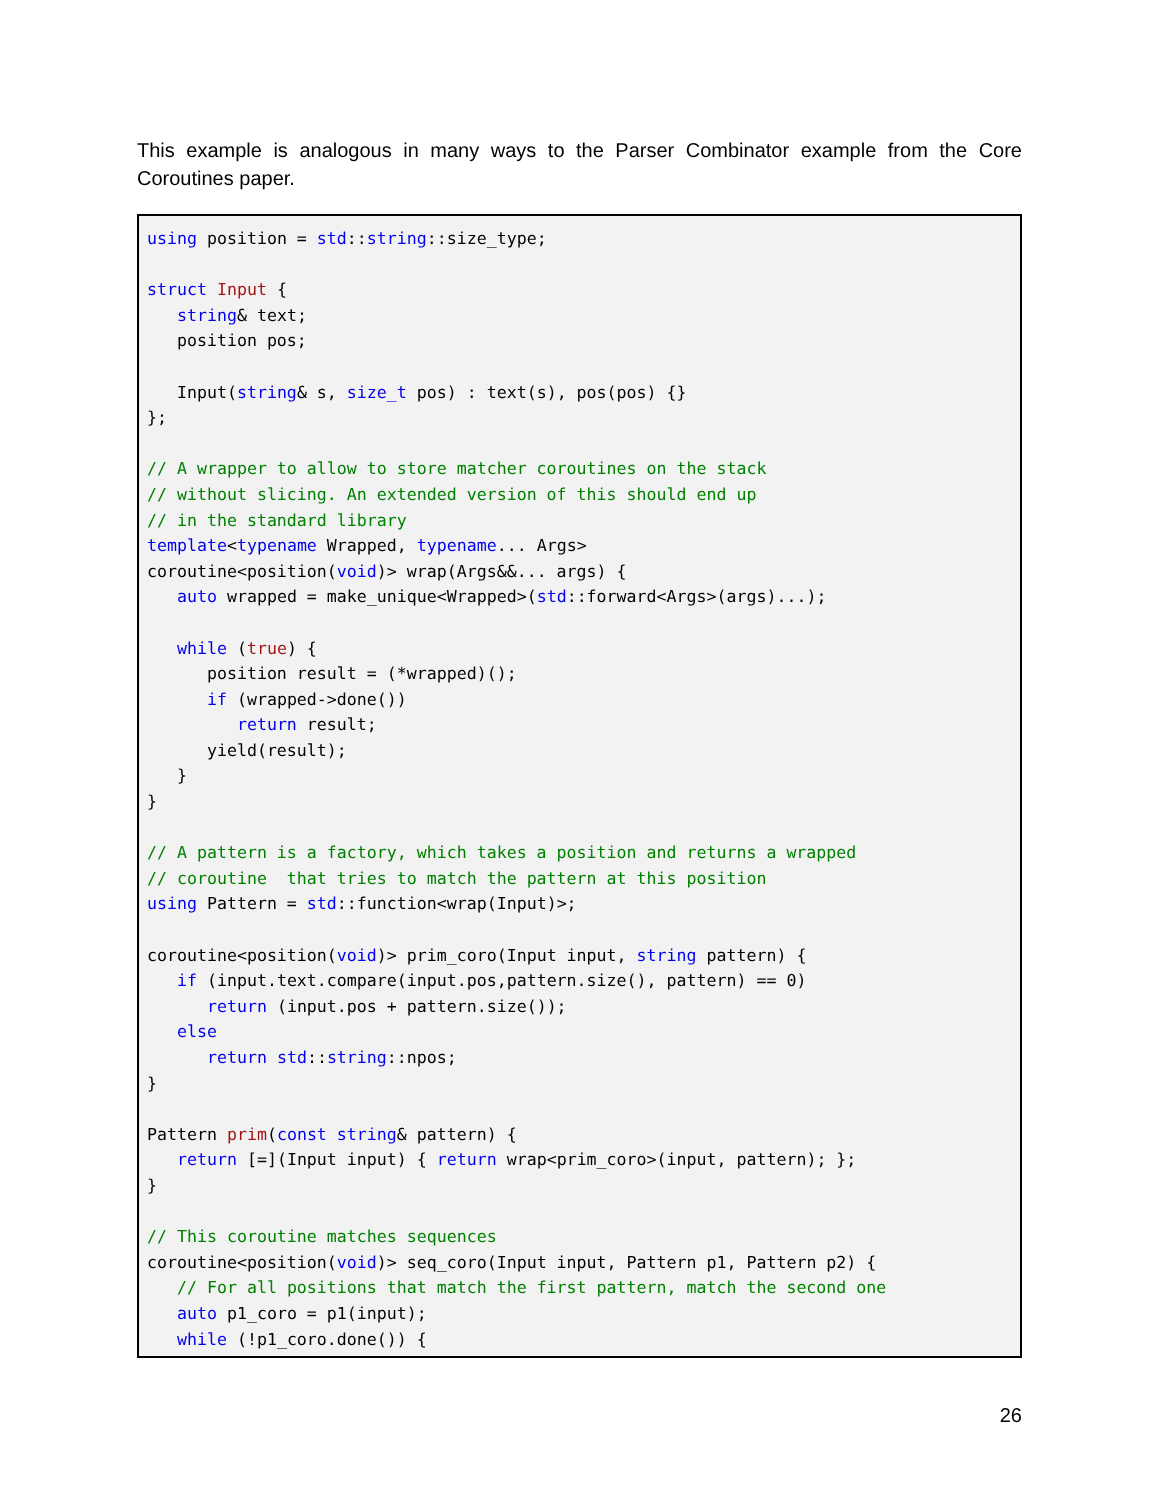This example is analogous in many ways to the Parser Combinator example from the Core Coroutines paper.
using position = std::string::size_type;

struct Input {
   string& text;
   position pos;

   Input(string& s, size_t pos) : text(s), pos(pos) {}
};

// A wrapper to allow to store matcher coroutines on the stack
// without slicing. An extended version of this should end up
// in the standard library
template<typename Wrapped, typename... Args>
coroutine<position(void)> wrap(Args&&... args) {
   auto wrapped = make_unique<Wrapped>(std::forward<Args>(args)...);

   while (true) {
      position result = (*wrapped)();
      if (wrapped->done())
         return result;
      yield(result);
   }
}

// A pattern is a factory, which takes a position and returns a wrapped
// coroutine  that tries to match the pattern at this position
using Pattern = std::function<wrap(Input)>;

coroutine<position(void)> prim_coro(Input input, string pattern) {
   if (input.text.compare(input.pos,pattern.size(), pattern) == 0)
      return (input.pos + pattern.size());
   else
      return std::string::npos;
}

Pattern prim(const string& pattern) {
   return [=](Input input) { return wrap<prim_coro>(input, pattern); };
}

// This coroutine matches sequences
coroutine<position(void)> seq_coro(Input input, Pattern p1, Pattern p2) {
   // For all positions that match the first pattern, match the second one
   auto p1_coro = p1(input);
   while (!p1_coro.done()) {
26